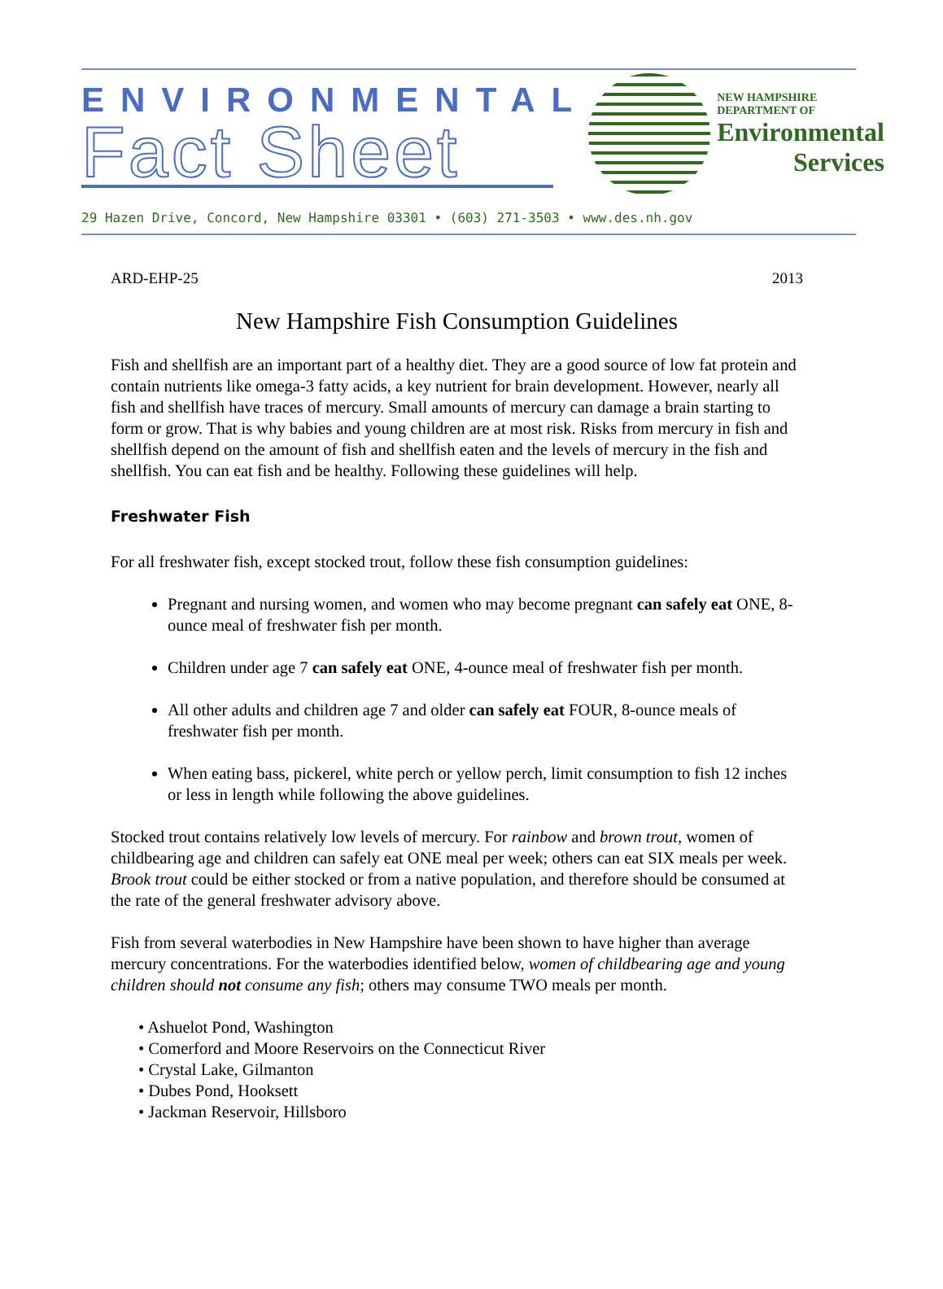ENVIRONMENTAL
Fact Sheet
NEW HAMPSHIRE
DEPARTMENT OF
Environmental
Services
29 Hazen Drive, Concord, New Hampshire 03301 • (603) 271-3503 • www.des.nh.gov
ARD-EHP-25 2013
New Hampshire Fish Consumption Guidelines
Fish and shellfish are an important part of a healthy diet. They are a good source of low fat protein and contain nutrients like omega-3 fatty acids, a key nutrient for brain development. However, nearly all fish and shellfish have traces of mercury. Small amounts of mercury can damage a brain starting to form or grow. That is why babies and young children are at most risk. Risks from mercury in fish and shellfish depend on the amount of fish and shellfish eaten and the levels of mercury in the fish and shellfish. You can eat fish and be healthy. Following these guidelines will help.
Freshwater Fish
For all freshwater fish, except stocked trout, follow these fish consumption guidelines:
Pregnant and nursing women, and women who may become pregnant can safely eat ONE, 8-ounce meal of freshwater fish per month.
Children under age 7 can safely eat ONE, 4-ounce meal of freshwater fish per month.
All other adults and children age 7 and older can safely eat FOUR, 8-ounce meals of freshwater fish per month.
When eating bass, pickerel, white perch or yellow perch, limit consumption to fish 12 inches or less in length while following the above guidelines.
Stocked trout contains relatively low levels of mercury. For rainbow and brown trout, women of childbearing age and children can safely eat ONE meal per week; others can eat SIX meals per week. Brook trout could be either stocked or from a native population, and therefore should be consumed at the rate of the general freshwater advisory above.
Fish from several waterbodies in New Hampshire have been shown to have higher than average mercury concentrations. For the waterbodies identified below, women of childbearing age and young children should not consume any fish; others may consume TWO meals per month.
• Ashuelot Pond, Washington
• Comerford and Moore Reservoirs on the Connecticut River
• Crystal Lake, Gilmanton
• Dubes Pond, Hooksett
• Jackman Reservoir, Hillsboro